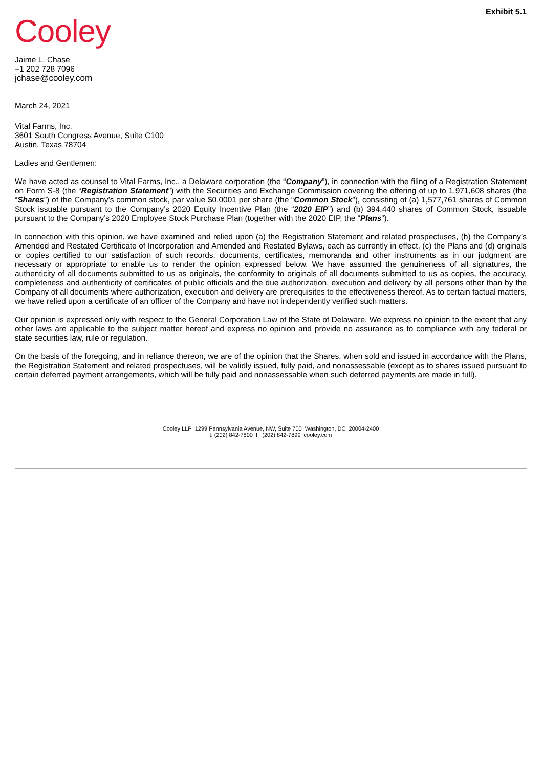Cooley
Exhibit 5.1
Jaime L. Chase
+1 202 728 7096
jchase@cooley.com
March 24, 2021
Vital Farms, Inc.
3601 South Congress Avenue, Suite C100
Austin, Texas 78704
Ladies and Gentlemen:
We have acted as counsel to Vital Farms, Inc., a Delaware corporation (the “Company”), in connection with the filing of a Registration Statement on Form S-8 (the “Registration Statement”) with the Securities and Exchange Commission covering the offering of up to 1,971,608 shares (the “Shares”) of the Company’s common stock, par value $0.0001 per share (the “Common Stock”), consisting of (a) 1,577,761 shares of Common Stock issuable pursuant to the Company’s 2020 Equity Incentive Plan (the “2020 EIP”) and (b) 394,440 shares of Common Stock, issuable pursuant to the Company’s 2020 Employee Stock Purchase Plan (together with the 2020 EIP, the “Plans”).
In connection with this opinion, we have examined and relied upon (a) the Registration Statement and related prospectuses, (b) the Company’s Amended and Restated Certificate of Incorporation and Amended and Restated Bylaws, each as currently in effect, (c) the Plans and (d) originals or copies certified to our satisfaction of such records, documents, certificates, memoranda and other instruments as in our judgment are necessary or appropriate to enable us to render the opinion expressed below. We have assumed the genuineness of all signatures, the authenticity of all documents submitted to us as originals, the conformity to originals of all documents submitted to us as copies, the accuracy, completeness and authenticity of certificates of public officials and the due authorization, execution and delivery by all persons other than by the Company of all documents where authorization, execution and delivery are prerequisites to the effectiveness thereof. As to certain factual matters, we have relied upon a certificate of an officer of the Company and have not independently verified such matters.
Our opinion is expressed only with respect to the General Corporation Law of the State of Delaware. We express no opinion to the extent that any other laws are applicable to the subject matter hereof and express no opinion and provide no assurance as to compliance with any federal or state securities law, rule or regulation.
On the basis of the foregoing, and in reliance thereon, we are of the opinion that the Shares, when sold and issued in accordance with the Plans, the Registration Statement and related prospectuses, will be validly issued, fully paid, and nonassessable (except as to shares issued pursuant to certain deferred payment arrangements, which will be fully paid and nonassessable when such deferred payments are made in full).
Cooley LLP 1299 Pennsylvania Avenue, NW, Suite 700 Washington, DC 20004-2400
t: (202) 842-7800 f: (202) 842-7899 cooley.com